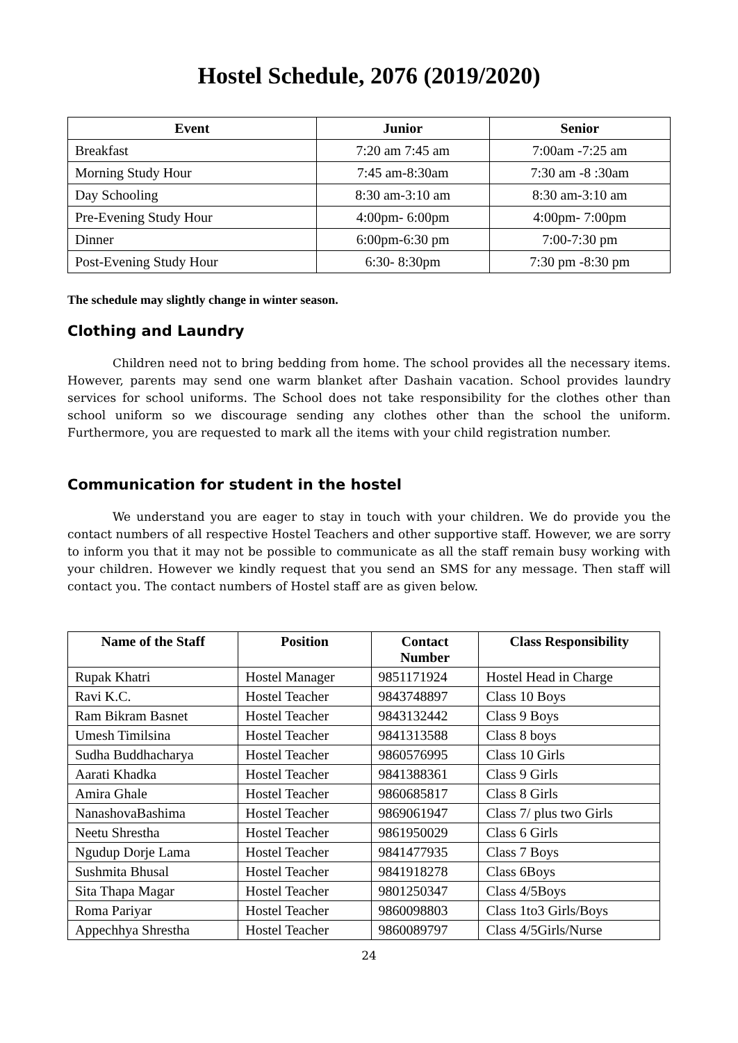Hostel Schedule, 2076 (2019/2020)
| Event | Junior | Senior |
| --- | --- | --- |
| Breakfast | 7:20 am 7:45 am | 7:00am -7:25 am |
| Morning Study Hour | 7:45 am-8:30am | 7:30 am -8 :30am |
| Day Schooling | 8:30 am-3:10 am | 8:30 am-3:10 am |
| Pre-Evening Study Hour | 4:00pm- 6:00pm | 4:00pm- 7:00pm |
| Dinner | 6:00pm-6:30 pm | 7:00-7:30 pm |
| Post-Evening Study Hour | 6:30- 8:30pm | 7:30 pm -8:30 pm |
The schedule may slightly change in winter season.
Clothing and Laundry
Children need not to bring bedding from home. The school provides all the necessary items. However, parents may send one warm blanket after Dashain vacation. School provides laundry services for school uniforms. The School does not take responsibility for the clothes other than school uniform so we discourage sending any clothes other than the school the uniform. Furthermore, you are requested to mark all the items with your child registration number.
Communication for student in the hostel
We understand you are eager to stay in touch with your children. We do provide you the contact numbers of all respective Hostel Teachers and other supportive staff. However, we are sorry to inform you that it may not be possible to communicate as all the staff remain busy working with your children. However we kindly request that you send an SMS for any message. Then staff will contact you. The contact numbers of Hostel staff are as given below.
| Name of the Staff | Position | Contact Number | Class Responsibility |
| --- | --- | --- | --- |
| Rupak Khatri | Hostel Manager | 9851171924 | Hostel Head in Charge |
| Ravi K.C. | Hostel Teacher | 9843748897 | Class 10 Boys |
| Ram Bikram Basnet | Hostel Teacher | 9843132442 | Class 9 Boys |
| Umesh Timilsina | Hostel Teacher | 9841313588 | Class 8 boys |
| Sudha Buddhacharya | Hostel Teacher | 9860576995 | Class 10 Girls |
| Aarati Khadka | Hostel Teacher | 9841388361 | Class 9 Girls |
| Amira Ghale | Hostel Teacher | 9860685817 | Class 8 Girls |
| NanashovaBashima | Hostel Teacher | 9869061947 | Class 7/ plus two Girls |
| Neetu Shrestha | Hostel Teacher | 9861950029 | Class 6 Girls |
| Ngudup Dorje Lama | Hostel Teacher | 9841477935 | Class 7 Boys |
| Sushmita Bhusal | Hostel Teacher | 9841918278 | Class 6Boys |
| Sita Thapa Magar | Hostel Teacher | 9801250347 | Class 4/5Boys |
| Roma Pariyar | Hostel Teacher | 9860098803 | Class 1to3 Girls/Boys |
| Appechhya Shrestha | Hostel Teacher | 9860089797 | Class 4/5Girls/Nurse |
24